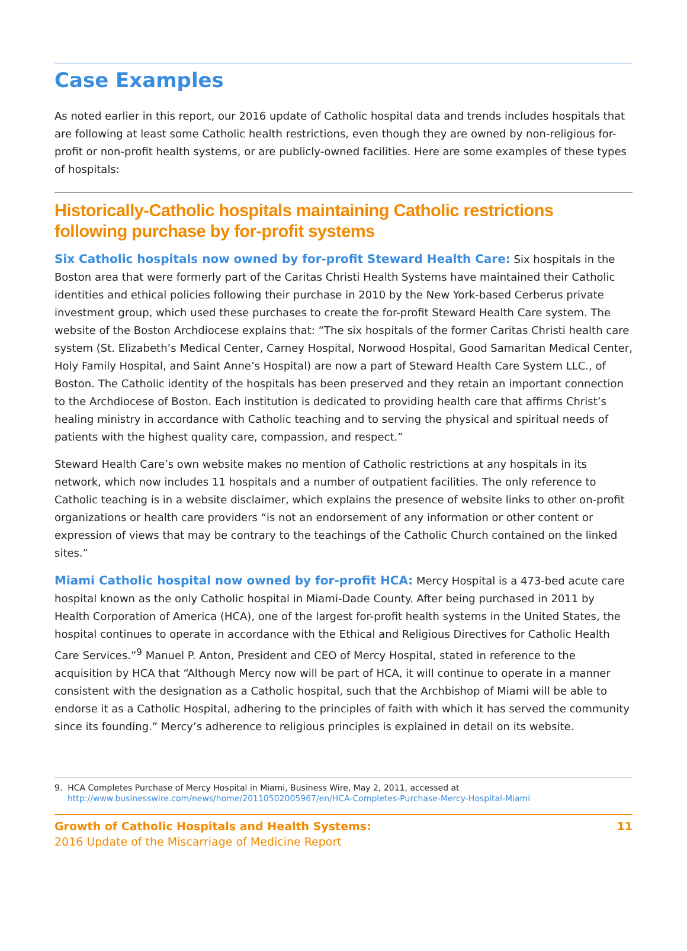Case Examples
As noted earlier in this report, our 2016 update of Catholic hospital data and trends includes hospitals that are following at least some Catholic health restrictions, even though they are owned by non-religious for-profit or non-profit health systems, or are publicly-owned facilities. Here are some examples of these types of hospitals:
Historically-Catholic hospitals maintaining Catholic restrictions
following purchase by for-profit systems
Six Catholic hospitals now owned by for-profit Steward Health Care: Six hospitals in the Boston area that were formerly part of the Caritas Christi Health Systems have maintained their Catholic identities and ethical policies following their purchase in 2010 by the New York-based Cerberus private investment group, which used these purchases to create the for-profit Steward Health Care system. The website of the Boston Archdiocese explains that: “The six hospitals of the former Caritas Christi health care system (St. Elizabeth’s Medical Center, Carney Hospital, Norwood Hospital, Good Samaritan Medical Center, Holy Family Hospital, and Saint Anne’s Hospital) are now a part of Steward Health Care System LLC., of Boston. The Catholic identity of the hospitals has been preserved and they retain an important connection to the Archdiocese of Boston. Each institution is dedicated to providing health care that affirms Christ’s healing ministry in accordance with Catholic teaching and to serving the physical and spiritual needs of patients with the highest quality care, compassion, and respect.”
Steward Health Care’s own website makes no mention of Catholic restrictions at any hospitals in its network, which now includes 11 hospitals and a number of outpatient facilities. The only reference to Catholic teaching is in a website disclaimer, which explains the presence of website links to other on-profit organizations or health care providers “is not an endorsement of any information or other content or expression of views that may be contrary to the teachings of the Catholic Church contained on the linked sites.”
Miami Catholic hospital now owned by for-profit HCA: Mercy Hospital is a 473-bed acute care hospital known as the only Catholic hospital in Miami-Dade County. After being purchased in 2011 by Health Corporation of America (HCA), one of the largest for-profit health systems in the United States, the hospital continues to operate in accordance with the Ethical and Religious Directives for Catholic Health Care Services.”<sup>9</sup> Manuel P. Anton, President and CEO of Mercy Hospital, stated in reference to the acquisition by HCA that “Although Mercy now will be part of HCA, it will continue to operate in a manner consistent with the designation as a Catholic hospital, such that the Archbishop of Miami will be able to endorse it as a Catholic Hospital, adhering to the principles of faith with which it has served the community since its founding.” Mercy’s adherence to religious principles is explained in detail on its website.
9. HCA Completes Purchase of Mercy Hospital in Miami, Business Wire, May 2, 2011, accessed at http://www.businesswire.com/news/home/20110502005967/en/HCA-Completes-Purchase-Mercy-Hospital-Miami
Growth of Catholic Hospitals and Health Systems:
2016 Update of the Miscarriage of Medicine Report
11